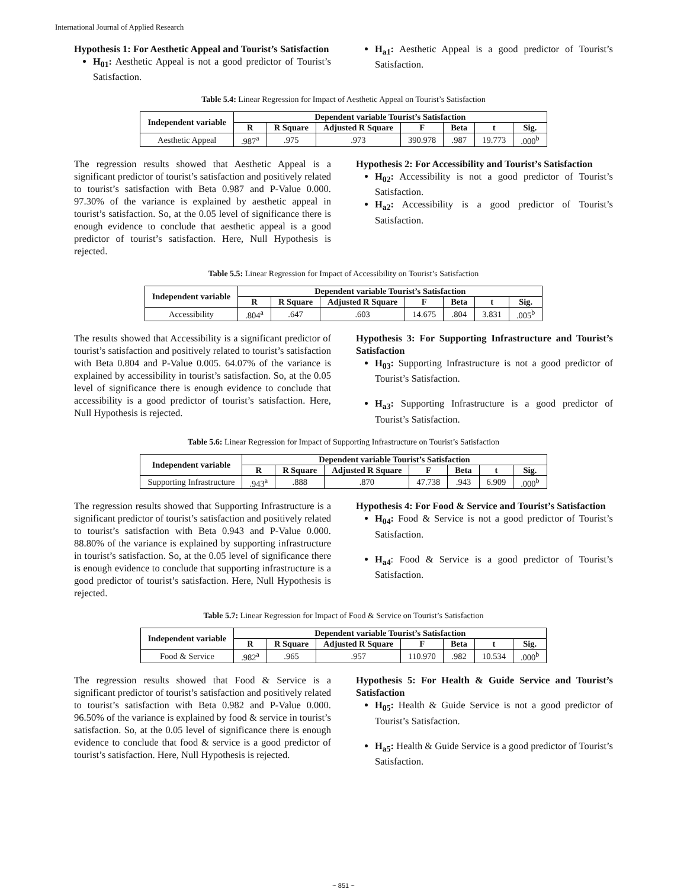International Journal of Applied Research
Hypothesis 1: For Aesthetic Appeal and Tourist’s Satisfaction
H<sub>01</sub>: Aesthetic Appeal is not a good predictor of Tourist’s Satisfaction.
H<sub>a1</sub>: Aesthetic Appeal is a good predictor of Tourist’s Satisfaction.
Table 5.4: Linear Regression for Impact of Aesthetic Appeal on Tourist’s Satisfaction
| Independent variable | Dependent variable Tourist’s Satisfaction | | | | | | |
| --- | --- | --- | --- | --- | --- | --- | --- |
| | R | R Square | Adjusted R Square | F | Beta | t | Sig. |
| Aesthetic Appeal | .987<sup>a</sup> | .975 | .973 | 390.978 | .987 | 19.773 | .000<sup>b</sup> |
The regression results showed that Aesthetic Appeal is a significant predictor of tourist’s satisfaction and positively related to tourist’s satisfaction with Beta 0.987 and P-Value 0.000. 97.30% of the variance is explained by aesthetic appeal in tourist’s satisfaction. So, at the 0.05 level of significance there is enough evidence to conclude that aesthetic appeal is a good predictor of tourist’s satisfaction. Here, Null Hypothesis is rejected.
Hypothesis 2: For Accessibility and Tourist’s Satisfaction
H<sub>02</sub>: Accessibility is not a good predictor of Tourist’s Satisfaction.
H<sub>a2</sub>: Accessibility is a good predictor of Tourist’s Satisfaction.
Table 5.5: Linear Regression for Impact of Accessibility on Tourist’s Satisfaction
| Independent variable | Dependent variable Tourist’s Satisfaction | | | | | | |
| --- | --- | --- | --- | --- | --- | --- | --- |
| | R | R Square | Adjusted R Square | F | Beta | t | Sig. |
| Accessibility | .804<sup>a</sup> | .647 | .603 | 14.675 | .804 | 3.831 | .005<sup>b</sup> |
The results showed that Accessibility is a significant predictor of tourist’s satisfaction and positively related to tourist’s satisfaction with Beta 0.804 and P-Value 0.005. 64.07% of the variance is explained by accessibility in tourist’s satisfaction. So, at the 0.05 level of significance there is enough evidence to conclude that accessibility is a good predictor of tourist’s satisfaction. Here, Null Hypothesis is rejected.
Hypothesis 3: For Supporting Infrastructure and Tourist’s Satisfaction
H<sub>03</sub>: Supporting Infrastructure is not a good predictor of Tourist’s Satisfaction.
H<sub>a3</sub>: Supporting Infrastructure is a good predictor of Tourist’s Satisfaction.
Table 5.6: Linear Regression for Impact of Supporting Infrastructure on Tourist’s Satisfaction
| Independent variable | Dependent variable Tourist’s Satisfaction | | | | | | |
| --- | --- | --- | --- | --- | --- | --- | --- |
| | R | R Square | Adjusted R Square | F | Beta | t | Sig. |
| Supporting Infrastructure | .943<sup>a</sup> | .888 | .870 | 47.738 | .943 | 6.909 | .000<sup>b</sup> |
The regression results showed that Supporting Infrastructure is a significant predictor of tourist’s satisfaction and positively related to tourist’s satisfaction with Beta 0.943 and P-Value 0.000. 88.80% of the variance is explained by supporting infrastructure in tourist’s satisfaction. So, at the 0.05 level of significance there is enough evidence to conclude that supporting infrastructure is a good predictor of tourist’s satisfaction. Here, Null Hypothesis is rejected.
Hypothesis 4: For Food & Service and Tourist’s Satisfaction
H<sub>04</sub>: Food & Service is not a good predictor of Tourist’s Satisfaction.
H<sub>a4</sub>: Food & Service is a good predictor of Tourist’s Satisfaction.
Table 5.7: Linear Regression for Impact of Food & Service on Tourist’s Satisfaction
| Independent variable | Dependent variable Tourist’s Satisfaction | | | | | | |
| --- | --- | --- | --- | --- | --- | --- | --- |
| | R | R Square | Adjusted R Square | F | Beta | t | Sig. |
| Food & Service | .982<sup>a</sup> | .965 | .957 | 110.970 | .982 | 10.534 | .000<sup>b</sup> |
The regression results showed that Food & Service is a significant predictor of tourist’s satisfaction and positively related to tourist’s satisfaction with Beta 0.982 and P-Value 0.000. 96.50% of the variance is explained by food & service in tourist’s satisfaction. So, at the 0.05 level of significance there is enough evidence to conclude that food & service is a good predictor of tourist’s satisfaction. Here, Null Hypothesis is rejected.
Hypothesis 5: For Health & Guide Service and Tourist’s Satisfaction
H<sub>05</sub>: Health & Guide Service is not a good predictor of Tourist’s Satisfaction.
H<sub>a5</sub>: Health & Guide Service is a good predictor of Tourist’s Satisfaction.
~ 851 ~